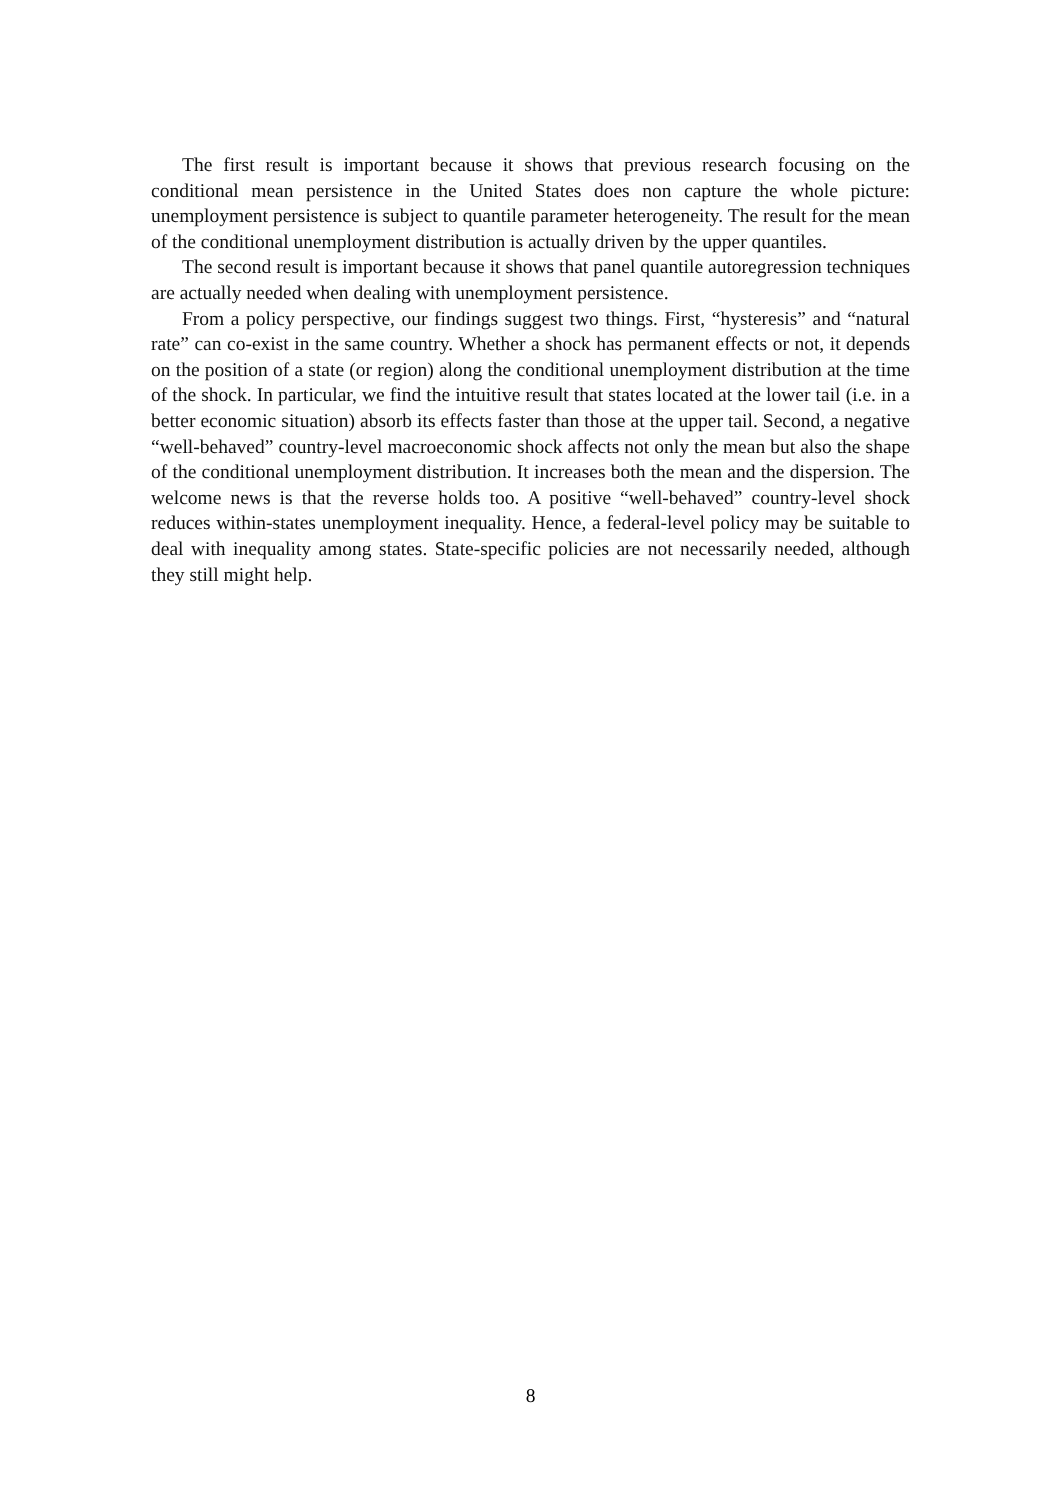The first result is important because it shows that previous research focusing on the conditional mean persistence in the United States does non capture the whole picture: unemployment persistence is subject to quantile parameter heterogeneity. The result for the mean of the conditional unemployment distribution is actually driven by the upper quantiles.
The second result is important because it shows that panel quantile autoregression techniques are actually needed when dealing with unemployment persistence.
From a policy perspective, our findings suggest two things. First, “hysteresis” and “natural rate” can co-exist in the same country. Whether a shock has permanent effects or not, it depends on the position of a state (or region) along the conditional unemployment distribution at the time of the shock. In particular, we find the intuitive result that states located at the lower tail (i.e. in a better economic situation) absorb its effects faster than those at the upper tail. Second, a negative “well-behaved” country-level macroeconomic shock affects not only the mean but also the shape of the conditional unemployment distribution. It increases both the mean and the dispersion. The welcome news is that the reverse holds too. A positive “well-behaved” country-level shock reduces within-states unemployment inequality. Hence, a federal-level policy may be suitable to deal with inequality among states. State-specific policies are not necessarily needed, although they still might help.
8